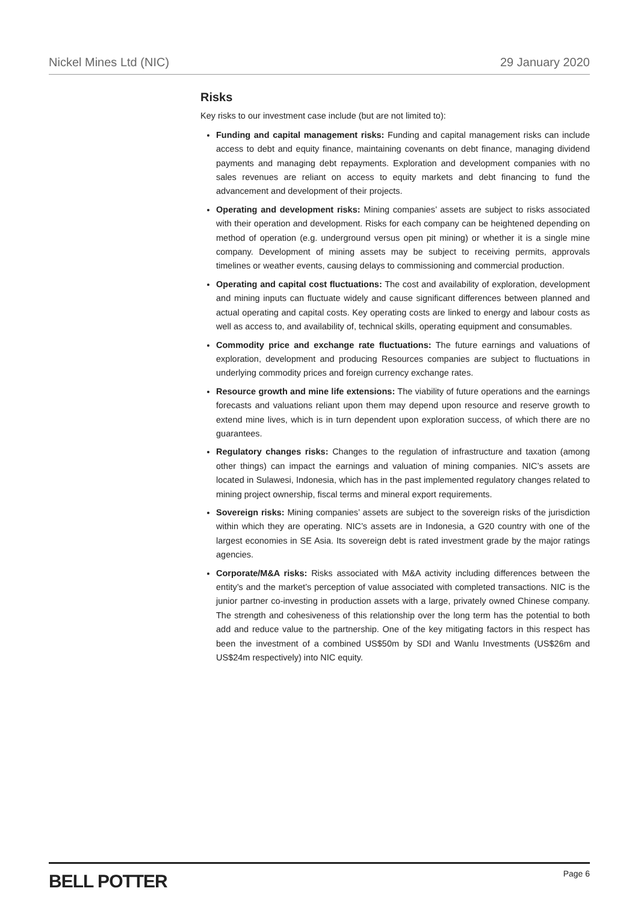Nickel Mines Ltd (NIC) 29 January 2020
Risks
Key risks to our investment case include (but are not limited to):
Funding and capital management risks: Funding and capital management risks can include access to debt and equity finance, maintaining covenants on debt finance, managing dividend payments and managing debt repayments. Exploration and development companies with no sales revenues are reliant on access to equity markets and debt financing to fund the advancement and development of their projects.
Operating and development risks: Mining companies’ assets are subject to risks associated with their operation and development. Risks for each company can be heightened depending on method of operation (e.g. underground versus open pit mining) or whether it is a single mine company. Development of mining assets may be subject to receiving permits, approvals timelines or weather events, causing delays to commissioning and commercial production.
Operating and capital cost fluctuations: The cost and availability of exploration, development and mining inputs can fluctuate widely and cause significant differences between planned and actual operating and capital costs. Key operating costs are linked to energy and labour costs as well as access to, and availability of, technical skills, operating equipment and consumables.
Commodity price and exchange rate fluctuations: The future earnings and valuations of exploration, development and producing Resources companies are subject to fluctuations in underlying commodity prices and foreign currency exchange rates.
Resource growth and mine life extensions: The viability of future operations and the earnings forecasts and valuations reliant upon them may depend upon resource and reserve growth to extend mine lives, which is in turn dependent upon exploration success, of which there are no guarantees.
Regulatory changes risks: Changes to the regulation of infrastructure and taxation (among other things) can impact the earnings and valuation of mining companies. NIC’s assets are located in Sulawesi, Indonesia, which has in the past implemented regulatory changes related to mining project ownership, fiscal terms and mineral export requirements.
Sovereign risks: Mining companies’ assets are subject to the sovereign risks of the jurisdiction within which they are operating. NIC’s assets are in Indonesia, a G20 country with one of the largest economies in SE Asia. Its sovereign debt is rated investment grade by the major ratings agencies.
Corporate/M&A risks: Risks associated with M&A activity including differences between the entity’s and the market’s perception of value associated with completed transactions. NIC is the junior partner co-investing in production assets with a large, privately owned Chinese company. The strength and cohesiveness of this relationship over the long term has the potential to both add and reduce value to the partnership. One of the key mitigating factors in this respect has been the investment of a combined US$50m by SDI and Wanlu Investments (US$26m and US$24m respectively) into NIC equity.
BELL POTTER Page 6